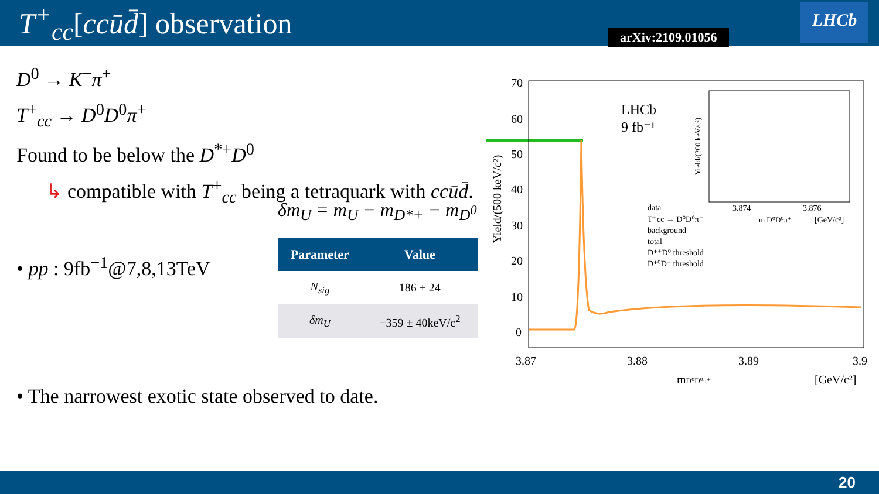T<sup>+</sup><sub>cc</sub> [ccūd̄] observation
arXiv:2109.01056
LHCb
D<sup>0</sup> → K<sup>−</sup>π<sup>+</sup>
T<sup>+</sup><sub>cc</sub> → D<sup>0</sup>D<sup>0</sup>π<sup>+</sup>
Found to be below the D<sup>*+</sup>D<sup>0</sup>
↳ compatible with T<sup>+</sup><sub>cc</sub> being a tetraquark with ccūd̄.
• pp : 9fb<sup>−1</sup>@7,8,13TeV
• The narrowest exotic state observed to date.
δm<sub>U</sub> = m<sub>U</sub> − m<sub>D*+</sub> − m<sub>D<sup>0</sup></sub>
| Parameter | Value |
| --- | --- |
| N<sub>sig</sub> | 186 ± 24 |
| δm<sub>U</sub> | −359 ± 40keV/c<sup>2</sup> |
70
60
50
40
30
20
10
0
3.87
3.88
3.89
3.9
mD⁰D⁰π⁺
[GeV/c²]
Yield/(500 keV/c²)
LHCb
9 fb⁻¹
data
T⁺cc → D⁰D⁰π⁺
background
total
D*⁺D⁰ threshold
D*⁰D⁺ threshold
3.874
3.876
m D⁰D⁰π⁺
[GeV/c²]
Yield/(200 keV/c²)
20